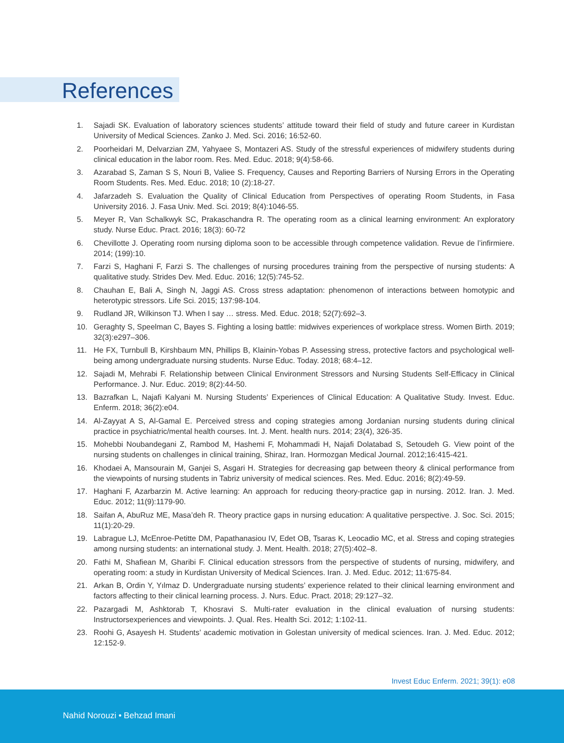References
1. Sajadi SK. Evaluation of laboratory sciences students’ attitude toward their field of study and future career in Kurdistan University of Medical Sciences. Zanko J. Med. Sci. 2016; 16:52-60.
2. Poorheidari M, Delvarzian ZM, Yahyaee S, Montazeri AS. Study of the stressful experiences of midwifery students during clinical education in the labor room. Res. Med. Educ. 2018; 9(4):58-66.
3. Azarabad S, Zaman S S, Nouri B, Valiee S. Frequency, Causes and Reporting Barriers of Nursing Errors in the Operating Room Students. Res. Med. Educ. 2018; 10 (2):18-27.
4. Jafarzadeh S. Evaluation the Quality of Clinical Education from Perspectives of operating Room Students, in Fasa University 2016. J. Fasa Univ. Med. Sci. 2019; 8(4):1046-55.
5. Meyer R, Van Schalkwyk SC, Prakaschandra R. The operating room as a clinical learning environment: An exploratory study. Nurse Educ. Pract. 2016; 18(3): 60-72
6. Chevillotte J. Operating room nursing diploma soon to be accessible through competence validation. Revue de l’infirmiere. 2014; (199):10.
7. Farzi S, Haghani F, Farzi S. The challenges of nursing procedures training from the perspective of nursing students: A qualitative study. Strides Dev. Med. Educ. 2016; 12(5):745-52.
8. Chauhan E, Bali A, Singh N, Jaggi AS. Cross stress adaptation: phenomenon of interactions between homotypic and heterotypic stressors. Life Sci. 2015; 137:98-104.
9. Rudland JR, Wilkinson TJ. When I say … stress. Med. Educ. 2018; 52(7):692–3.
10. Geraghty S, Speelman C, Bayes S. Fighting a losing battle: midwives experiences of workplace stress. Women Birth. 2019; 32(3):e297–306.
11. He FX, Turnbull B, Kirshbaum MN, Phillips B, Klainin-Yobas P. Assessing stress, protective factors and psychological well-being among undergraduate nursing students. Nurse Educ. Today. 2018; 68:4–12.
12. Sajadi M, Mehrabi F. Relationship between Clinical Environment Stressors and Nursing Students Self-Efficacy in Clinical Performance. J. Nur. Educ. 2019; 8(2):44-50.
13. Bazrafkan L, Najafi Kalyani M. Nursing Students’ Experiences of Clinical Education: A Qualitative Study. Invest. Educ. Enferm. 2018; 36(2):e04.
14. Al-Zayyat A S, Al-Gamal E. Perceived stress and coping strategies among Jordanian nursing students during clinical practice in psychiatric/mental health courses. Int. J. Ment. health nurs. 2014; 23(4), 326-35.
15. Mohebbi Noubandegani Z, Rambod M, Hashemi F, Mohammadi H, Najafi Dolatabad S, Setoudeh G. View point of the nursing students on challenges in clinical training, Shiraz, Iran. Hormozgan Medical Journal. 2012;16:415-421.
16. Khodaei A, Mansourain M, Ganjei S, Asgari H. Strategies for decreasing gap between theory & clinical performance from the viewpoints of nursing students in Tabriz university of medical sciences. Res. Med. Educ. 2016; 8(2):49-59.
17. Haghani F, Azarbarzin M. Active learning: An approach for reducing theory-practice gap in nursing. 2012. Iran. J. Med. Educ. 2012; 11(9):1179-90.
18. Saifan A, AbuRuz ME, Masa’deh R. Theory practice gaps in nursing education: A qualitative perspective. J. Soc. Sci. 2015; 11(1):20-29.
19. Labrague LJ, McEnroe-Petitte DM, Papathanasiou IV, Edet OB, Tsaras K, Leocadio MC, et al. Stress and coping strategies among nursing students: an international study. J. Ment. Health. 2018; 27(5):402–8.
20. Fathi M, Shafiean M, Gharibi F. Clinical education stressors from the perspective of students of nursing, midwifery, and operating room: a study in Kurdistan University of Medical Sciences. Iran. J. Med. Educ. 2012; 11:675-84.
21. Arkan B, Ordin Y, Yılmaz D. Undergraduate nursing students’ experience related to their clinical learning environment and factors affecting to their clinical learning process. J. Nurs. Educ. Pract. 2018; 29:127–32.
22. Pazargadi M, Ashktorab T, Khosravi S. Multi-rater evaluation in the clinical evaluation of nursing students: Instructorsexperiences and viewpoints. J. Qual. Res. Health Sci. 2012; 1:102-11.
23. Roohi G, Asayesh H. Students’ academic motivation in Golestan university of medical sciences. Iran. J. Med. Educ. 2012; 12:152-9.
Invest Educ Enferm. 2021; 39(1): e08
Nahid Norouzi • Behzad Imani